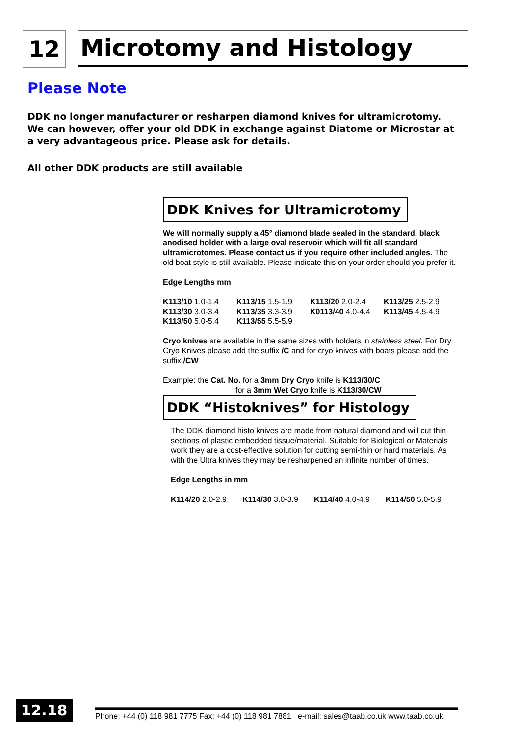12 Microtomy and Histology
Please Note
DDK no longer manufacturer or resharpen diamond knives for ultramicrotomy. We can however, offer your old DDK in exchange against Diatome or Microstar at a very advantageous price. Please ask for details.
All other DDK products are still available
DDK Knives for Ultramicrotomy
We will normally supply a 45° diamond blade sealed in the standard, black anodised holder with a large oval reservoir which will fit all standard ultramicrotomes. Please contact us if you require other included angles. The old boat style is still available. Please indicate this on your order should you prefer it.
Edge Lengths mm
| K113/10 1.0-1.4 | K113/15 1.5-1.9 | K113/20 2.0-2.4 | K113/25 2.5-2.9 |
| K113/30 3.0-3.4 | K113/35 3.3-3.9 | K0113/40 4.0-4.4 | K113/45 4.5-4.9 |
| K113/50 5.0-5.4 | K113/55 5.5-5.9 | | |
Cryo knives are available in the same sizes with holders in stainless steel. For Dry Cryo Knives please add the suffix /C and for cryo knives with boats please add the suffix /CW
Example: the Cat. No. for a 3mm Dry Cryo knife is K113/30/C
for a 3mm Wet Cryo knife is K113/30/CW
DDK “Histoknives” for Histology
The DDK diamond histo knives are made from natural diamond and will cut thin sections of plastic embedded tissue/material. Suitable for Biological or Materials work they are a cost-effective solution for cutting semi-thin or hard materials. As with the Ultra knives they may be resharpened an infinite number of times.
Edge Lengths in mm
| K114/20 2.0-2.9 | K114/30 3.0-3.9 | K114/40 4.0-4.9 | K114/50 5.0-5.9 |
12.18
Phone: +44 (0) 118 981 7775 Fax: +44 (0) 118 981 7881 e-mail: sales@taab.co.uk www.taab.co.uk